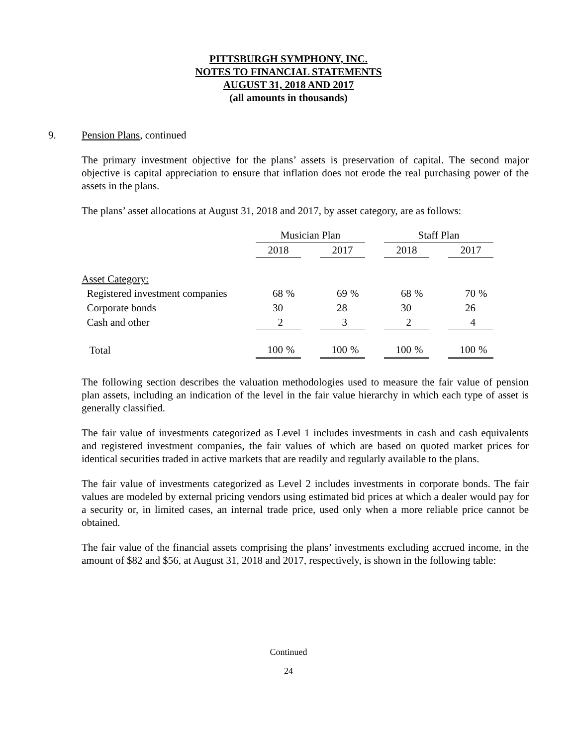PITTSBURGH SYMPHONY, INC.
NOTES TO FINANCIAL STATEMENTS
AUGUST 31, 2018 AND 2017
(all amounts in thousands)
9. Pension Plans, continued
The primary investment objective for the plans’ assets is preservation of capital. The second major objective is capital appreciation to ensure that inflation does not erode the real purchasing power of the assets in the plans.
The plans’ asset allocations at August 31, 2018 and 2017, by asset category, are as follows:
| | Musician Plan | | | | | | Staff Plan | | | | |
| --- | --- | --- | --- | --- | --- | --- | --- | --- | --- | --- | --- |
| | 2018 | | | 2017 | | | 2018 | | | 2017 | |
| Asset Category: | | | | | | | | | | | |
| Registered investment companies | 68 | % | | 69 | % | | 68 | % | | 70 | % |
| Corporate bonds | 30 | | | 28 | | | 30 | | | 26 | |
| Cash and other | 2 | | | 3 | | | 2 | | | 4 | |
| Total | 100 | % | | 100 | % | | 100 | % | | 100 | % |
The following section describes the valuation methodologies used to measure the fair value of pension plan assets, including an indication of the level in the fair value hierarchy in which each type of asset is generally classified.
The fair value of investments categorized as Level 1 includes investments in cash and cash equivalents and registered investment companies, the fair values of which are based on quoted market prices for identical securities traded in active markets that are readily and regularly available to the plans.
The fair value of investments categorized as Level 2 includes investments in corporate bonds. The fair values are modeled by external pricing vendors using estimated bid prices at which a dealer would pay for a security or, in limited cases, an internal trade price, used only when a more reliable price cannot be obtained.
The fair value of the financial assets comprising the plans’ investments excluding accrued income, in the amount of $82 and $56, at August 31, 2018 and 2017, respectively, is shown in the following table:
Continued
24